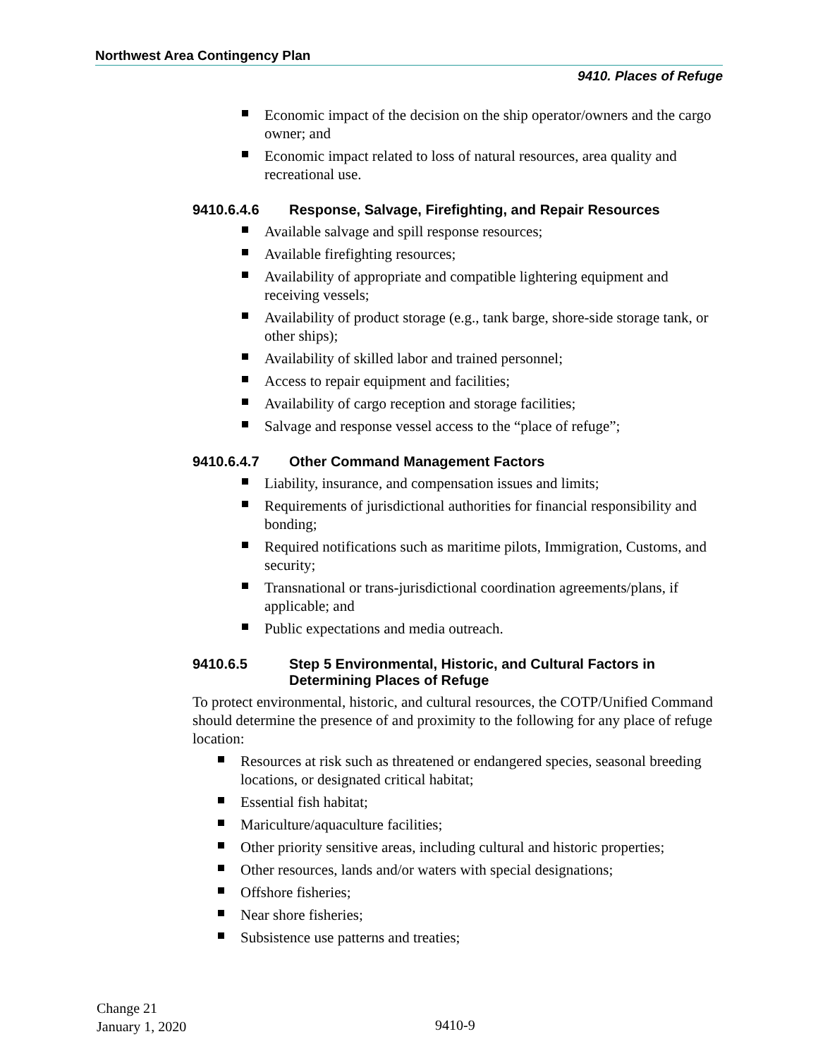Northwest Area Contingency Plan
9410. Places of Refuge
Economic impact of the decision on the ship operator/owners and the cargo owner; and
Economic impact related to loss of natural resources, area quality and recreational use.
9410.6.4.6 Response, Salvage, Firefighting, and Repair Resources
Available salvage and spill response resources;
Available firefighting resources;
Availability of appropriate and compatible lightering equipment and receiving vessels;
Availability of product storage (e.g., tank barge, shore-side storage tank, or other ships);
Availability of skilled labor and trained personnel;
Access to repair equipment and facilities;
Availability of cargo reception and storage facilities;
Salvage and response vessel access to the “place of refuge”;
9410.6.4.7 Other Command Management Factors
Liability, insurance, and compensation issues and limits;
Requirements of jurisdictional authorities for financial responsibility and bonding;
Required notifications such as maritime pilots, Immigration, Customs, and security;
Transnational or trans-jurisdictional coordination agreements/plans, if applicable; and
Public expectations and media outreach.
9410.6.5 Step 5 Environmental, Historic, and Cultural Factors in Determining Places of Refuge
To protect environmental, historic, and cultural resources, the COTP/Unified Command should determine the presence of and proximity to the following for any place of refuge location:
Resources at risk such as threatened or endangered species, seasonal breeding locations, or designated critical habitat;
Essential fish habitat;
Mariculture/aquaculture facilities;
Other priority sensitive areas, including cultural and historic properties;
Other resources, lands and/or waters with special designations;
Offshore fisheries;
Near shore fisheries;
Subsistence use patterns and treaties;
Change 21
January 1, 2020
9410-9